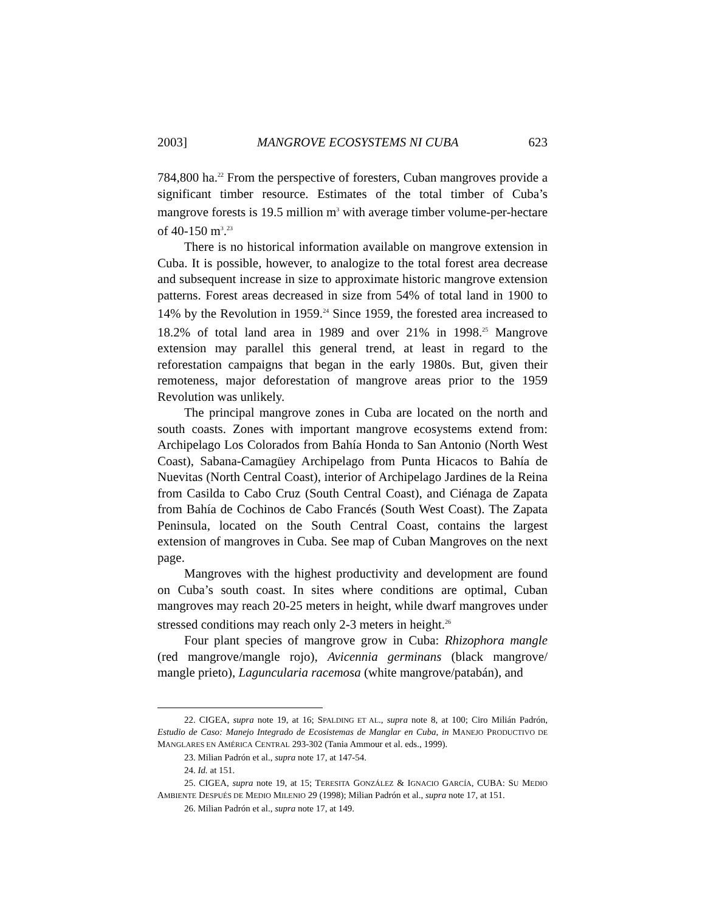2003] MANGROVE ECOSYSTEMS NI CUBA 623
784,800 ha.<sup>22</sup> From the perspective of foresters, Cuban mangroves provide a significant timber resource. Estimates of the total timber of Cuba’s mangrove forests is 19.5 million m<sup>3</sup> with average timber volume-per-hectare of 40-150 m<sup>3</sup>.<sup>23</sup>
There is no historical information available on mangrove extension in Cuba. It is possible, however, to analogize to the total forest area decrease and subsequent increase in size to approximate historic mangrove extension patterns. Forest areas decreased in size from 54% of total land in 1900 to 14% by the Revolution in 1959.<sup>24</sup> Since 1959, the forested area increased to 18.2% of total land area in 1989 and over 21% in 1998.<sup>25</sup> Mangrove extension may parallel this general trend, at least in regard to the reforestation campaigns that began in the early 1980s. But, given their remoteness, major deforestation of mangrove areas prior to the 1959 Revolution was unlikely.
The principal mangrove zones in Cuba are located on the north and south coasts. Zones with important mangrove ecosystems extend from: Archipelago Los Colorados from Bahía Honda to San Antonio (North West Coast), Sabana-Camagüey Archipelago from Punta Hicacos to Bahía de Nuevitas (North Central Coast), interior of Archipelago Jardines de la Reina from Casilda to Cabo Cruz (South Central Coast), and Ciénaga de Zapata from Bahía de Cochinos de Cabo Francés (South West Coast). The Zapata Peninsula, located on the South Central Coast, contains the largest extension of mangroves in Cuba. See map of Cuban Mangroves on the next page.
Mangroves with the highest productivity and development are found on Cuba’s south coast. In sites where conditions are optimal, Cuban mangroves may reach 20-25 meters in height, while dwarf mangroves under stressed conditions may reach only 2-3 meters in height.<sup>26</sup>
Four plant species of mangrove grow in Cuba: Rhizophora mangle (red mangrove/mangle rojo), Avicennia germinans (black mangrove/ mangle prieto), Laguncularia racemosa (white mangrove/patabán), and
22. CIGEA, supra note 19, at 16; SPALDING ET AL., supra note 8, at 100; Ciro Milián Padrón, Estudio de Caso: Manejo Integrado de Ecosistemas de Manglar en Cuba, in MANEJO PRODUCTIVO DE MANGLARES EN AMÉRICA CENTRAL 293-302 (Tania Ammour et al. eds., 1999).
23. Milian Padrón et al., supra note 17, at 147-54.
24. Id. at 151.
25. CIGEA, supra note 19, at 15; TERESITA GONZÁLEZ & IGNACIO GARCÍA, CUBA: SU MEDIO AMBIENTE DESPUÉS DE MEDIO MILENIO 29 (1998); Milian Padrón et al., supra note 17, at 151.
26. Milian Padrón et al., supra note 17, at 149.